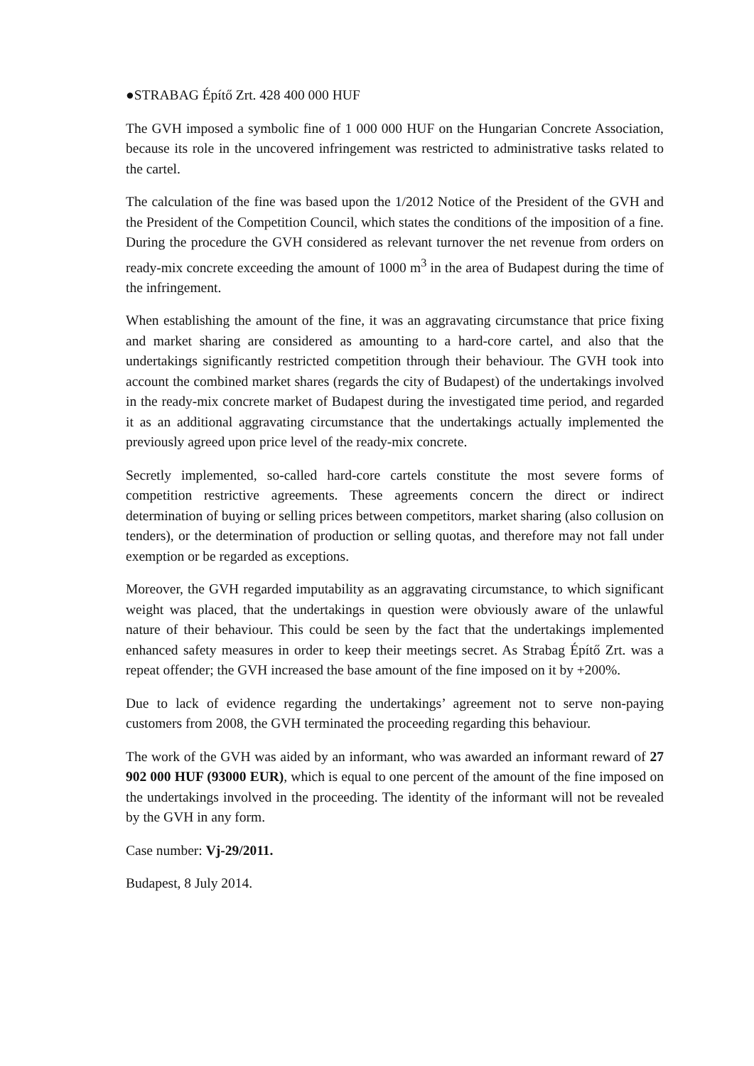●STRABAG Építő Zrt. 428 400 000 HUF
The GVH imposed a symbolic fine of 1 000 000 HUF on the Hungarian Concrete Association, because its role in the uncovered infringement was restricted to administrative tasks related to the cartel.
The calculation of the fine was based upon the 1/2012 Notice of the President of the GVH and the President of the Competition Council, which states the conditions of the imposition of a fine. During the procedure the GVH considered as relevant turnover the net revenue from orders on ready-mix concrete exceeding the amount of 1000 m<sup>3</sup> in the area of Budapest during the time of the infringement.
When establishing the amount of the fine, it was an aggravating circumstance that price fixing and market sharing are considered as amounting to a hard-core cartel, and also that the undertakings significantly restricted competition through their behaviour. The GVH took into account the combined market shares (regards the city of Budapest) of the undertakings involved in the ready-mix concrete market of Budapest during the investigated time period, and regarded it as an additional aggravating circumstance that the undertakings actually implemented the previously agreed upon price level of the ready-mix concrete.
Secretly implemented, so-called hard-core cartels constitute the most severe forms of competition restrictive agreements. These agreements concern the direct or indirect determination of buying or selling prices between competitors, market sharing (also collusion on tenders), or the determination of production or selling quotas, and therefore may not fall under exemption or be regarded as exceptions.
Moreover, the GVH regarded imputability as an aggravating circumstance, to which significant weight was placed, that the undertakings in question were obviously aware of the unlawful nature of their behaviour. This could be seen by the fact that the undertakings implemented enhanced safety measures in order to keep their meetings secret. As Strabag Építő Zrt. was a repeat offender; the GVH increased the base amount of the fine imposed on it by +200%.
Due to lack of evidence regarding the undertakings’ agreement not to serve non-paying customers from 2008, the GVH terminated the proceeding regarding this behaviour.
The work of the GVH was aided by an informant, who was awarded an informant reward of 27 902 000 HUF (93000 EUR), which is equal to one percent of the amount of the fine imposed on the undertakings involved in the proceeding. The identity of the informant will not be revealed by the GVH in any form.
Case number: Vj-29/2011.
Budapest, 8 July 2014.